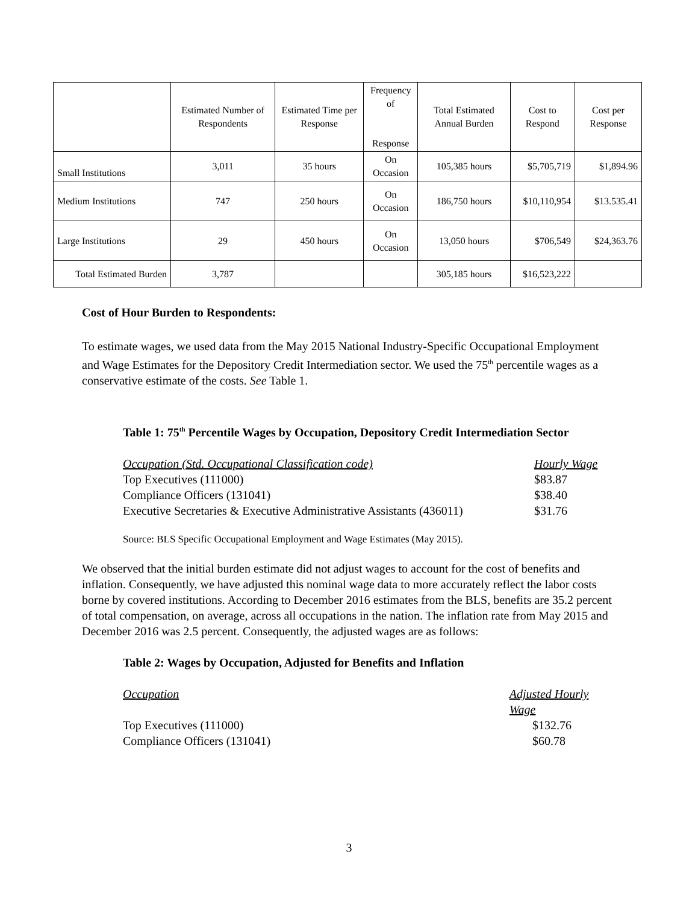| | Estimated Number of Respondents | Estimated Time per Response | Frequency of Response | Total Estimated Annual Burden | Cost to Respond | Cost per Response |
| --- | --- | --- | --- | --- | --- | --- |
| Small Institutions | 3,011 | 35 hours | On Occasion | 105,385 hours | $5,705,719 | $1,894.96 |
| Medium Institutions | 747 | 250 hours | On Occasion | 186,750 hours | $10,110,954 | $13.535.41 |
| Large Institutions | 29 | 450 hours | On Occasion | 13,050 hours | $706,549 | $24,363.76 |
| Total Estimated Burden | 3,787 | | | 305,185 hours | $16,523,222 | |
Cost of Hour Burden to Respondents:
To estimate wages, we used data from the May 2015 National Industry-Specific Occupational Employment and Wage Estimates for the Depository Credit Intermediation sector. We used the 75<sup>th</sup> percentile wages as a conservative estimate of the costs. See Table 1.
Table 1: 75<sup>th</sup> Percentile Wages by Occupation, Depository Credit Intermediation Sector
Occupation (Std. Occupational Classification code) Hourly Wage
Top Executives (111000) $83.87
Compliance Officers (131041) $38.40
Executive Secretaries & Executive Administrative Assistants (436011)
$31.76
Source: BLS Specific Occupational Employment and Wage Estimates (May 2015).
We observed that the initial burden estimate did not adjust wages to account for the cost of benefits and inflation. Consequently, we have adjusted this nominal wage data to more accurately reflect the labor costs borne by covered institutions. According to December 2016 estimates from the BLS, benefits are 35.2 percent of total compensation, on average, across all occupations in the nation. The inflation rate from May 2015 and December 2016 was 2.5 percent. Consequently, the adjusted wages are as follows:
Table 2: Wages by Occupation, Adjusted for Benefits and Inflation
Occupation Adjusted Hourly Wage
Top Executives (111000) $132.76
Compliance Officers (131041) $60.78
3